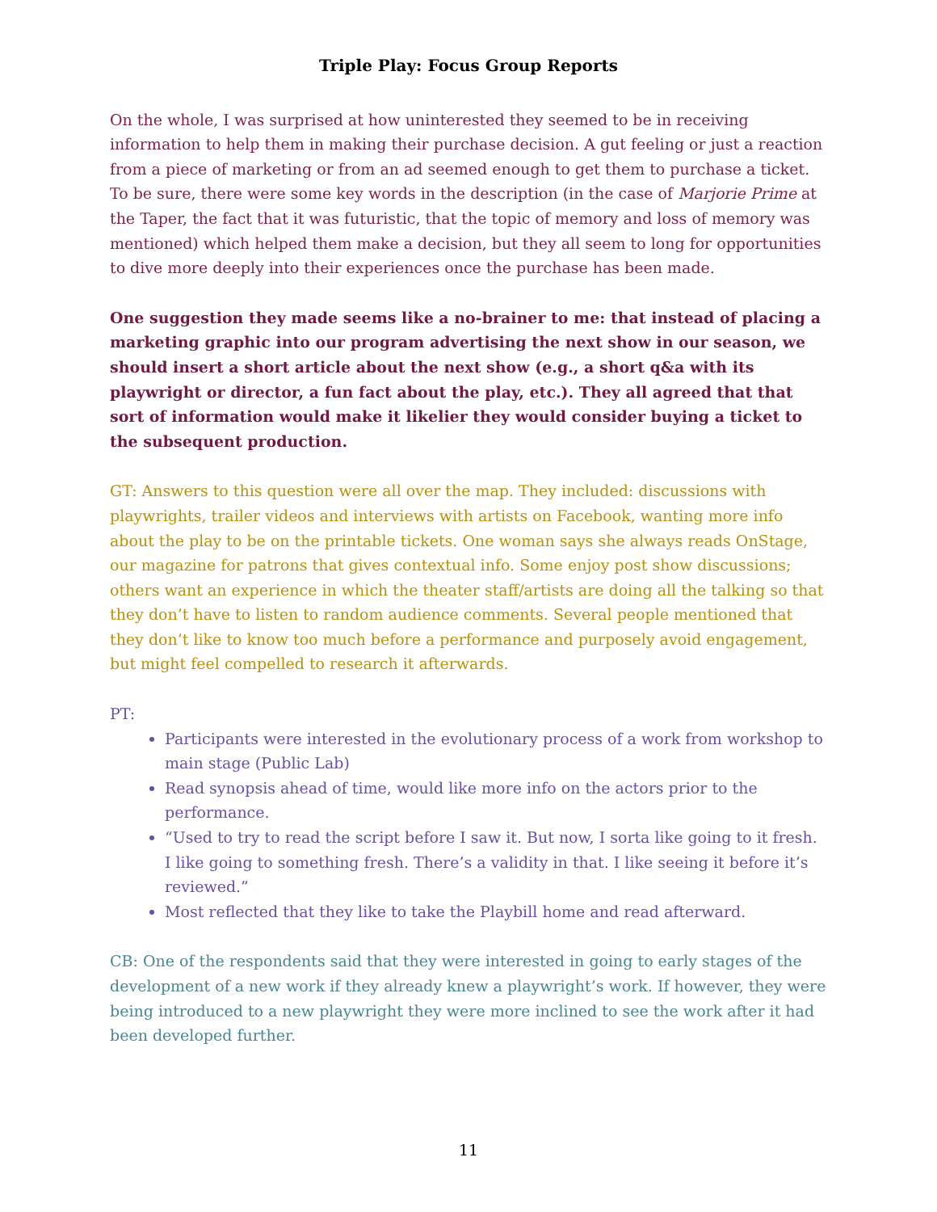Triple Play: Focus Group Reports
On the whole, I was surprised at how uninterested they seemed to be in receiving information to help them in making their purchase decision. A gut feeling or just a reaction from a piece of marketing or from an ad seemed enough to get them to purchase a ticket. To be sure, there were some key words in the description (in the case of Marjorie Prime at the Taper, the fact that it was futuristic, that the topic of memory and loss of memory was mentioned) which helped them make a decision, but they all seem to long for opportunities to dive more deeply into their experiences once the purchase has been made.
One suggestion they made seems like a no-brainer to me: that instead of placing a marketing graphic into our program advertising the next show in our season, we should insert a short article about the next show (e.g., a short q&a with its playwright or director, a fun fact about the play, etc.). They all agreed that that sort of information would make it likelier they would consider buying a ticket to the subsequent production.
GT: Answers to this question were all over the map. They included: discussions with playwrights, trailer videos and interviews with artists on Facebook, wanting more info about the play to be on the printable tickets. One woman says she always reads OnStage, our magazine for patrons that gives contextual info. Some enjoy post show discussions; others want an experience in which the theater staff/artists are doing all the talking so that they don’t have to listen to random audience comments. Several people mentioned that they don’t like to know too much before a performance and purposely avoid engagement, but might feel compelled to research it afterwards.
PT:
Participants were interested in the evolutionary process of a work from workshop to main stage (Public Lab)
Read synopsis ahead of time, would like more info on the actors prior to the performance.
“Used to try to read the script before I saw it. But now, I sorta like going to it fresh. I like going to something fresh. There’s a validity in that. I like seeing it before it’s reviewed.”
Most reflected that they like to take the Playbill home and read afterward.
CB: One of the respondents said that they were interested in going to early stages of the development of a new work if they already knew a playwright’s work. If however, they were being introduced to a new playwright they were more inclined to see the work after it had been developed further.
11